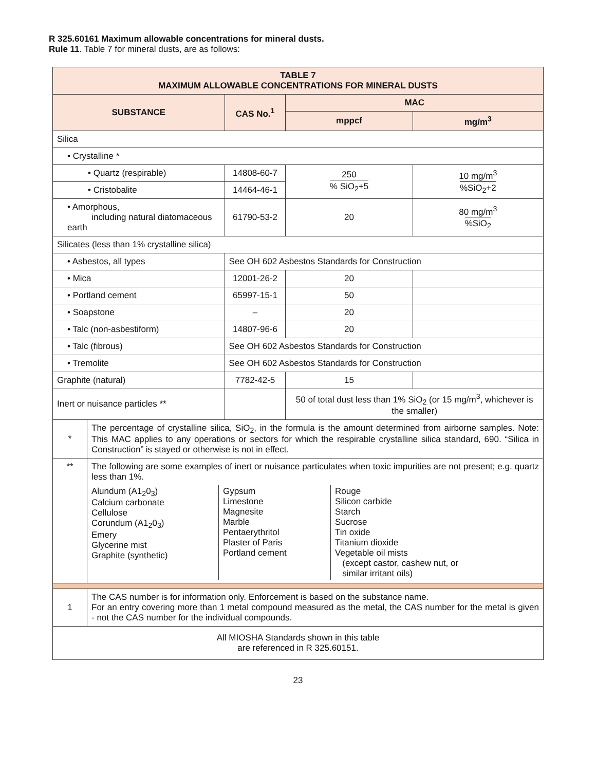R 325.60161 Maximum allowable concentrations for mineral dusts.
Rule 11. Table 7 for mineral dusts, are as follows:
| TABLE 7 MAXIMUM ALLOWABLE CONCENTRATIONS FOR MINERAL DUSTS | | | | | |
| --- | --- | --- | --- | --- | --- |
| SUBSTANCE | | | CAS No.<sup>1</sup> | MAC | |
| | | | | mppcf | mg/m<sup>3</sup> |
| Silica | | | | | |
| • Crystalline * | | | | | |
| • Quartz (respirable) | | | 14808-60-7 | 250 % SiO<sub>2</sub>+5 | 10 mg/m<sup>3</sup> %SiO<sub>2</sub>+2 |
| • Cristobalite | | | 14464-46-1 | | |
| • Amorphous, including natural diatomaceous earth | | | 61790-53-2 | 20 | 80 mg/m<sup>3</sup> %SiO<sub>2</sub> |
| Silicates (less than 1% crystalline silica) | | | | | |
| • Asbestos, all types | | See OH 602 Asbestos Standards for Construction | | | |
| • Mica | | | 12001-26-2 | 20 | |
| • Portland cement | | | 65997-15-1 | 50 | |
| • Soapstone | | | – | 20 | |
| • Talc (non-asbestiform) | | | 14807-96-6 | 20 | |
| • Talc (fibrous) | | See OH 602 Asbestos Standards for Construction | | | |
| • Tremolite | | See OH 602 Asbestos Standards for Construction | | | |
| Graphite (natural) | | | 7782-42-5 | 15 | |
| Inert or nuisance particles ** | | | | 50 of total dust less than 1% SiO<sub>2</sub> (or 15 mg/m<sup>3</sup>, whichever is the smaller) | |
| * | The percentage of crystalline silica, SiO<sub>2</sub>, in the formula is the amount determined from airborne samples. Note: This MAC applies to any operations or sectors for which the respirable crystalline silica standard, 690. “Silica in Construction” is stayed or otherwise is not in effect. | | | | |
| ** | The following are some examples of inert or nuisance particulates when toxic impurities are not present; e.g. quartz less than 1%. / Alundum (A1<sub>2</sub>0<sub>3</sub>) Calcium carbonate Cellulose Corundum (A1<sub>2</sub>0<sub>3</sub>) Emery Glycerine mist Graphite (synthetic) / Gypsum Limestone Magnesite Marble Pentaerythritol Plaster of Paris Portland cement / Rouge Silicon carbide Starch Sucrose Tin oxide Titanium dioxide Vegetable oil mists (except castor, cashew nut, or similar irritant oils) / | | | | |
| 1 | The CAS number is for information only. Enforcement is based on the substance name. For an entry covering more than 1 metal compound measured as the metal, the CAS number for the metal is given - not the CAS number for the individual compounds. | | | | |
| All MIOSHA Standards shown in this table are referenced in R 325.60151. | | | | | |
23